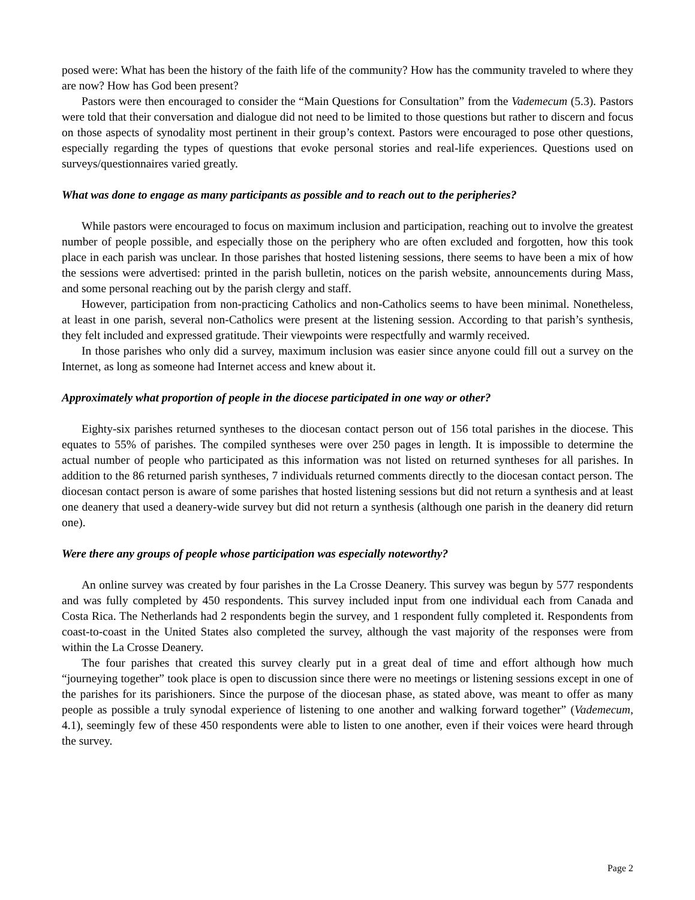posed were: What has been the history of the faith life of the community? How has the community traveled to where they are now? How has God been present?
Pastors were then encouraged to consider the “Main Questions for Consultation” from the Vademecum (5.3). Pastors were told that their conversation and dialogue did not need to be limited to those questions but rather to discern and focus on those aspects of synodality most pertinent in their group’s context. Pastors were encouraged to pose other questions, especially regarding the types of questions that evoke personal stories and real-life experiences. Questions used on surveys/questionnaires varied greatly.
What was done to engage as many participants as possible and to reach out to the peripheries?
While pastors were encouraged to focus on maximum inclusion and participation, reaching out to involve the greatest number of people possible, and especially those on the periphery who are often excluded and forgotten, how this took place in each parish was unclear. In those parishes that hosted listening sessions, there seems to have been a mix of how the sessions were advertised: printed in the parish bulletin, notices on the parish website, announcements during Mass, and some personal reaching out by the parish clergy and staff.
However, participation from non-practicing Catholics and non-Catholics seems to have been minimal. Nonetheless, at least in one parish, several non-Catholics were present at the listening session. According to that parish’s synthesis, they felt included and expressed gratitude. Their viewpoints were respectfully and warmly received.
In those parishes who only did a survey, maximum inclusion was easier since anyone could fill out a survey on the Internet, as long as someone had Internet access and knew about it.
Approximately what proportion of people in the diocese participated in one way or other?
Eighty-six parishes returned syntheses to the diocesan contact person out of 156 total parishes in the diocese. This equates to 55% of parishes. The compiled syntheses were over 250 pages in length. It is impossible to determine the actual number of people who participated as this information was not listed on returned syntheses for all parishes. In addition to the 86 returned parish syntheses, 7 individuals returned comments directly to the diocesan contact person. The diocesan contact person is aware of some parishes that hosted listening sessions but did not return a synthesis and at least one deanery that used a deanery-wide survey but did not return a synthesis (although one parish in the deanery did return one).
Were there any groups of people whose participation was especially noteworthy?
An online survey was created by four parishes in the La Crosse Deanery. This survey was begun by 577 respondents and was fully completed by 450 respondents. This survey included input from one individual each from Canada and Costa Rica. The Netherlands had 2 respondents begin the survey, and 1 respondent fully completed it. Respondents from coast-to-coast in the United States also completed the survey, although the vast majority of the responses were from within the La Crosse Deanery.
The four parishes that created this survey clearly put in a great deal of time and effort although how much “journeying together” took place is open to discussion since there were no meetings or listening sessions except in one of the parishes for its parishioners. Since the purpose of the diocesan phase, as stated above, was meant to offer as many people as possible a truly synodal experience of listening to one another and walking forward together” (Vademecum, 4.1), seemingly few of these 450 respondents were able to listen to one another, even if their voices were heard through the survey.
Page 2